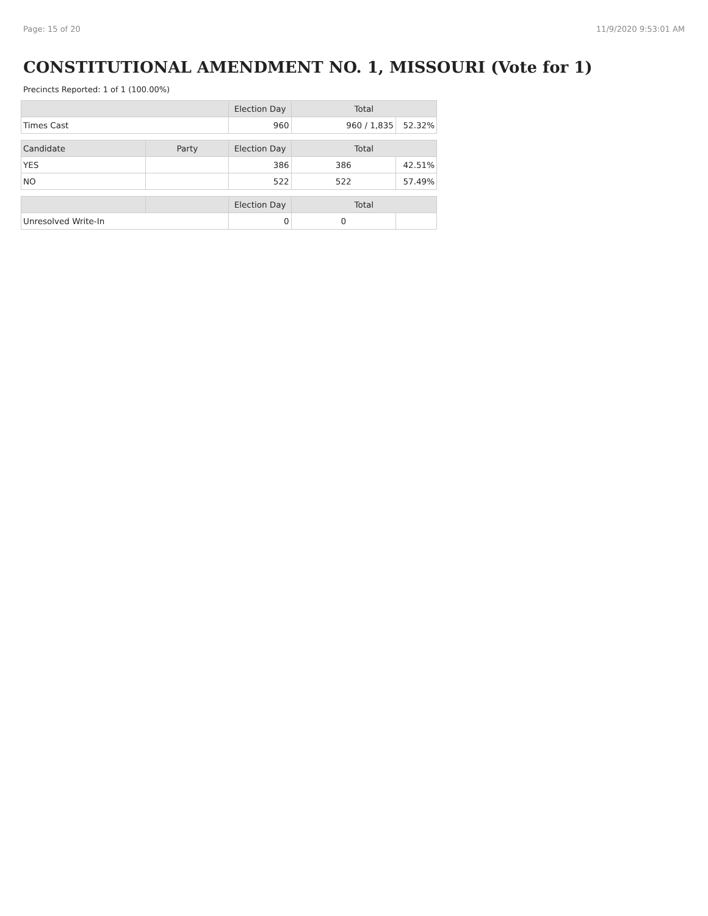Page: 15 of 20 11/9/2020 9:53:01 AM
CONSTITUTIONAL AMENDMENT NO. 1, MISSOURI (Vote for 1)
Precincts Reported: 1 of 1 (100.00%)
| | | Election Day | Total | |
| --- | --- | --- | --- | --- |
| Times Cast | | 960 | 960 / 1,835 | 52.32% |
| Candidate | Party | Election Day | Total | |
| YES | | 386 | 386 | 42.51% |
| NO | | 522 | 522 | 57.49% |
| | | Election Day | Total | |
| Unresolved Write-In | | 0 | 0 | |